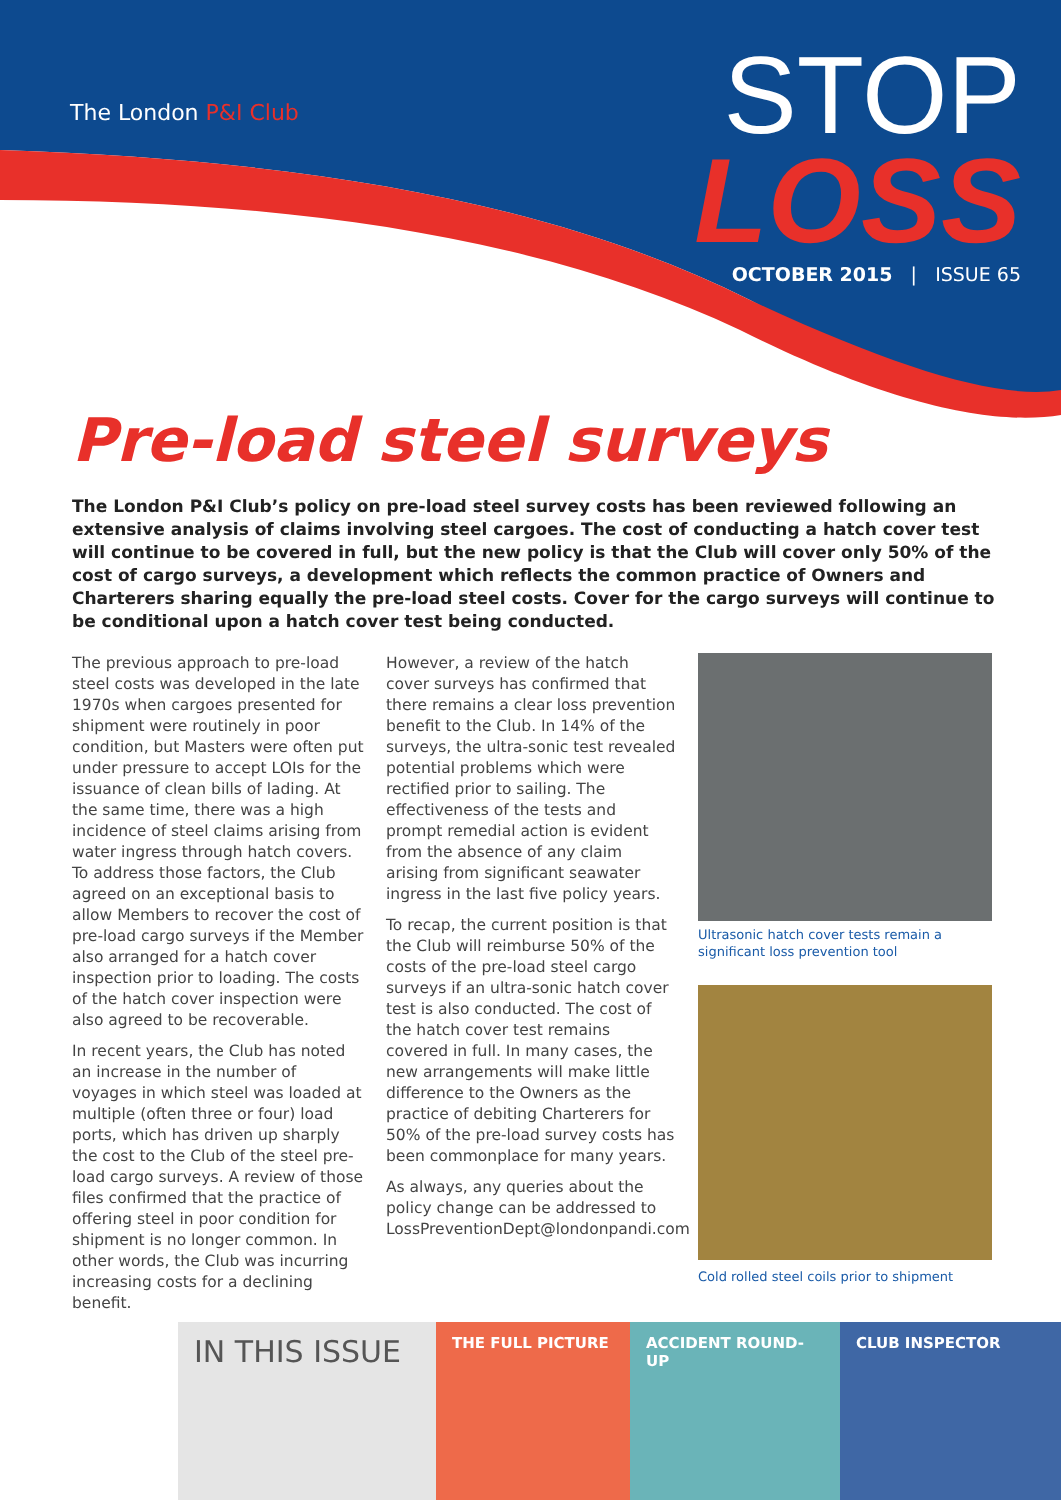The London P&I Club
STOP
LOSS
OCTOBER 2015 | ISSUE 65
Pre-load steel surveys
The London P&I Club’s policy on pre-load steel survey costs has been reviewed following an extensive analysis of claims involving steel cargoes. The cost of conducting a hatch cover test will continue to be covered in full, but the new policy is that the Club will cover only 50% of the cost of cargo surveys, a development which reflects the common practice of Owners and Charterers sharing equally the pre-load steel costs. Cover for the cargo surveys will continue to be conditional upon a hatch cover test being conducted.
The previous approach to pre-load steel costs was developed in the late 1970s when cargoes presented for shipment were routinely in poor condition, but Masters were often put under pressure to accept LOIs for the issuance of clean bills of lading. At the same time, there was a high incidence of steel claims arising from water ingress through hatch covers. To address those factors, the Club agreed on an exceptional basis to allow Members to recover the cost of pre-load cargo surveys if the Member also arranged for a hatch cover inspection prior to loading. The costs of the hatch cover inspection were also agreed to be recoverable.
In recent years, the Club has noted an increase in the number of voyages in which steel was loaded at multiple (often three or four) load ports, which has driven up sharply the cost to the Club of the steel pre-load cargo surveys. A review of those files confirmed that the practice of offering steel in poor condition for shipment is no longer common. In other words, the Club was incurring increasing costs for a declining benefit.
However, a review of the hatch cover surveys has confirmed that there remains a clear loss prevention benefit to the Club. In 14% of the surveys, the ultra-sonic test revealed potential problems which were rectified prior to sailing. The effectiveness of the tests and prompt remedial action is evident from the absence of any claim arising from significant seawater ingress in the last five policy years.
To recap, the current position is that the Club will reimburse 50% of the costs of the pre-load steel cargo surveys if an ultra-sonic hatch cover test is also conducted. The cost of the hatch cover test remains covered in full. In many cases, the new arrangements will make little difference to the Owners as the practice of debiting Charterers for 50% of the pre-load survey costs has been commonplace for many years.
As always, any queries about the policy change can be addressed to LossPreventionDept@londonpandi.com
Ultrasonic hatch cover tests remain a significant loss prevention tool
Cold rolled steel coils prior to shipment
IN THIS ISSUE
THE FULL PICTURE ACCIDENT ROUND-UP CLUB INSPECTOR